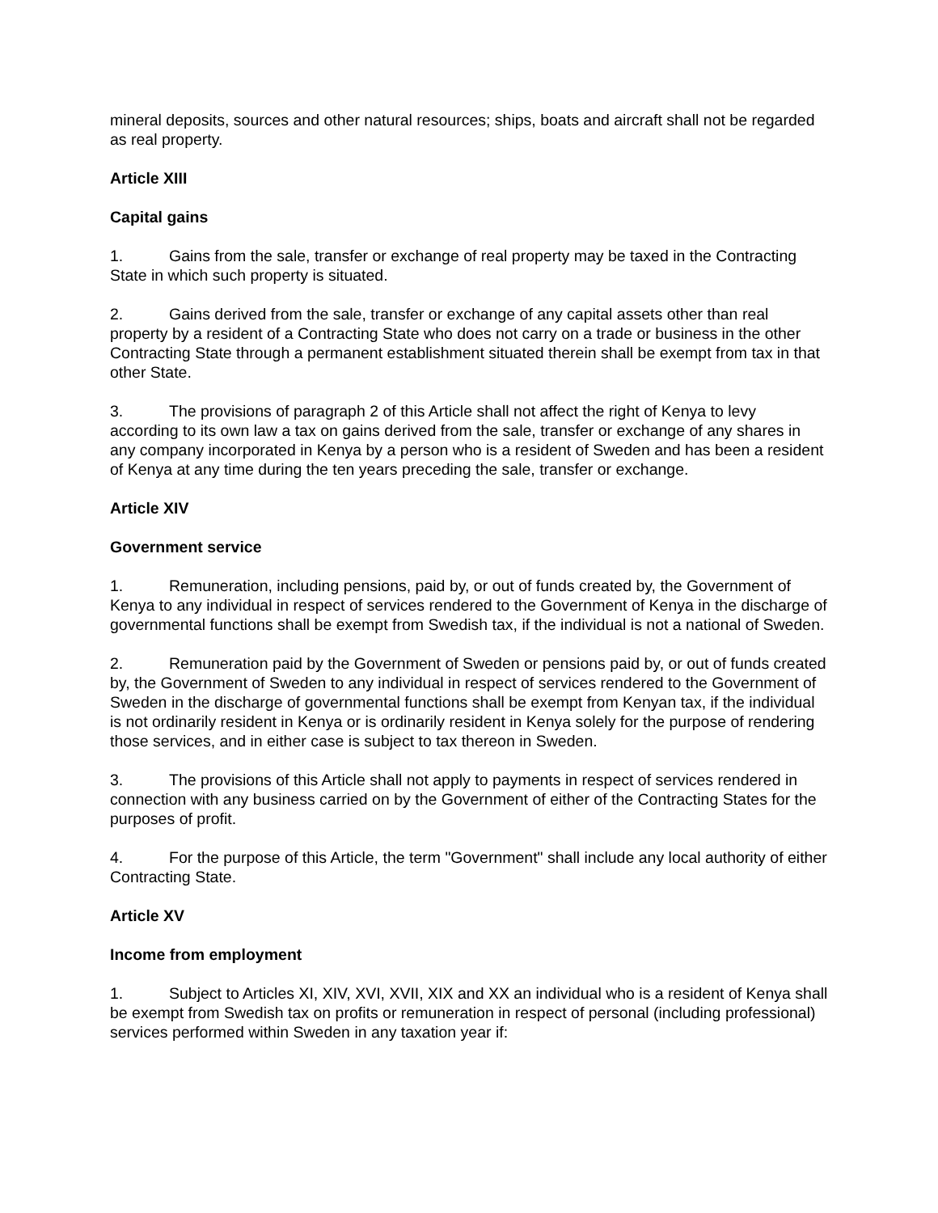mineral deposits, sources and other natural resources; ships, boats and aircraft shall not be regarded as real property.
Article XIII
Capital gains
1. Gains from the sale, transfer or exchange of real property may be taxed in the Contracting State in which such property is situated.
2. Gains derived from the sale, transfer or exchange of any capital assets other than real property by a resident of a Contracting State who does not carry on a trade or business in the other Contracting State through a permanent establishment situated therein shall be exempt from tax in that other State.
3. The provisions of paragraph 2 of this Article shall not affect the right of Kenya to levy according to its own law a tax on gains derived from the sale, transfer or exchange of any shares in any company incorporated in Kenya by a person who is a resident of Sweden and has been a resident of Kenya at any time during the ten years preceding the sale, transfer or exchange.
Article XIV
Government service
1. Remuneration, including pensions, paid by, or out of funds created by, the Government of Kenya to any individual in respect of services rendered to the Government of Kenya in the discharge of governmental functions shall be exempt from Swedish tax, if the individual is not a national of Sweden.
2. Remuneration paid by the Government of Sweden or pensions paid by, or out of funds created by, the Government of Sweden to any individual in respect of services rendered to the Government of Sweden in the discharge of governmental functions shall be exempt from Kenyan tax, if the individual is not ordinarily resident in Kenya or is ordinarily resident in Kenya solely for the purpose of rendering those services, and in either case is subject to tax thereon in Sweden.
3. The provisions of this Article shall not apply to payments in respect of services rendered in connection with any business carried on by the Government of either of the Contracting States for the purposes of profit.
4. For the purpose of this Article, the term "Government" shall include any local authority of either Contracting State.
Article XV
Income from employment
1. Subject to Articles XI, XIV, XVI, XVII, XIX and XX an individual who is a resident of Kenya shall be exempt from Swedish tax on profits or remuneration in respect of personal (including professional) services performed within Sweden in any taxation year if: